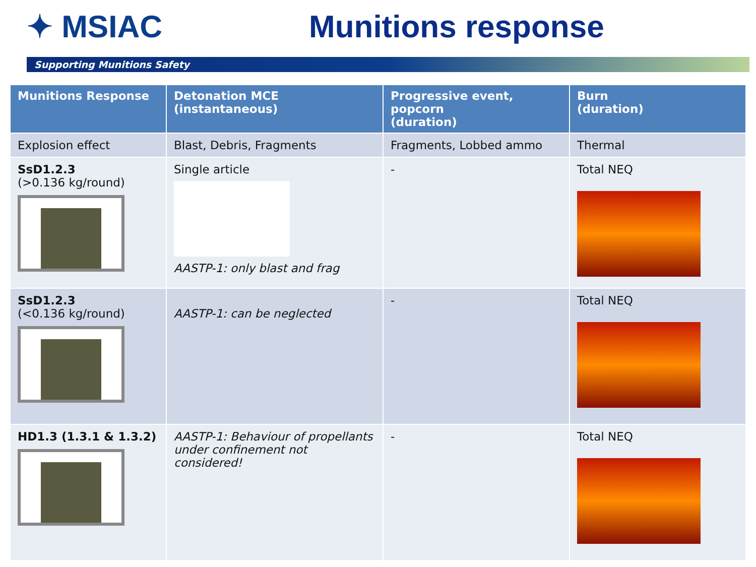✦ MSIAC Munitions response
Supporting Munitions Safety
| Munitions Response | Detonation MCE (instantaneous) | Progressive event, popcorn (duration) | Burn (duration) |
| --- | --- | --- | --- |
| Explosion effect | Blast, Debris, Fragments | Fragments, Lobbed ammo | Thermal |
| SsD1.2.3 (>0.136 kg/round) | Single article AASTP-1: only blast and frag | - | Total NEQ |
| SsD1.2.3 (<0.136 kg/round) | AASTP-1: can be neglected | - | Total NEQ |
| HD1.3 (1.3.1 & 1.3.2) | AASTP-1: Behaviour of propellants under confinement not considered! | - | Total NEQ |